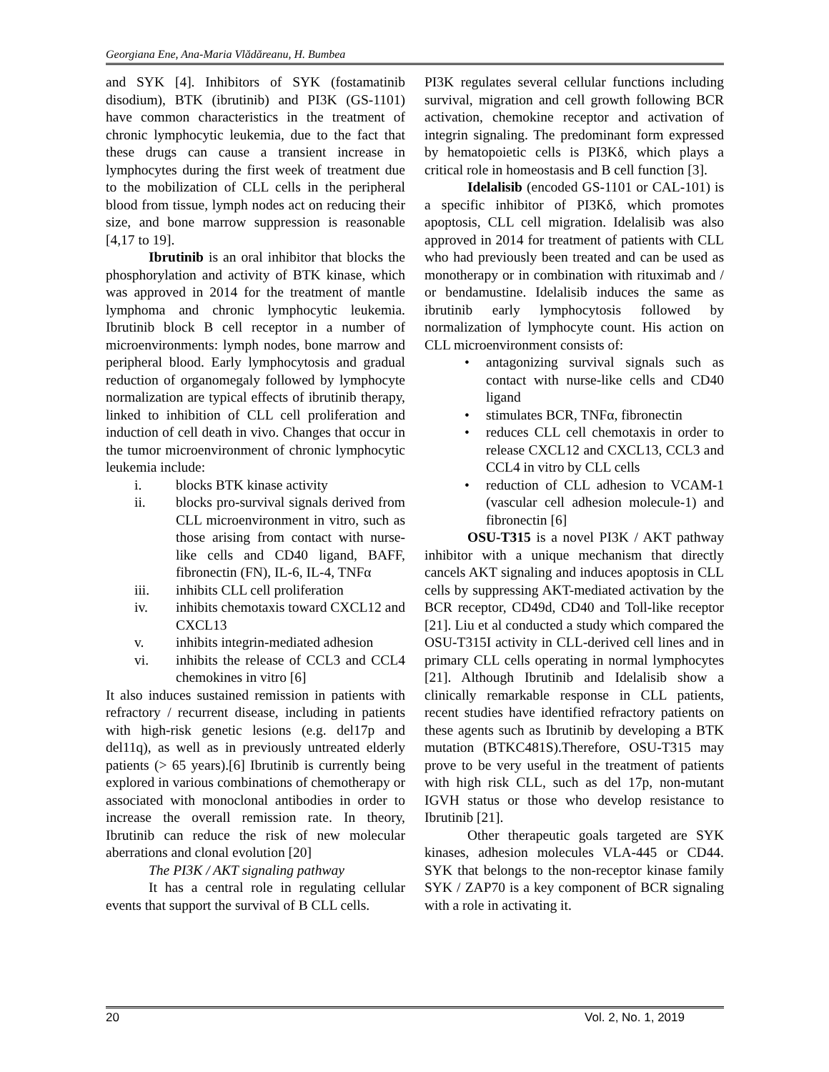Georgiana Ene, Ana-Maria Vlădăreanu, H. Bumbea
and SYK [4]. Inhibitors of SYK (fostamatinib disodium), BTK (ibrutinib) and PI3K (GS-1101) have common characteristics in the treatment of chronic lymphocytic leukemia, due to the fact that these drugs can cause a transient increase in lymphocytes during the first week of treatment due to the mobilization of CLL cells in the peripheral blood from tissue, lymph nodes act on reducing their size, and bone marrow suppression is reasonable [4,17 to 19].
Ibrutinib is an oral inhibitor that blocks the phosphorylation and activity of BTK kinase, which was approved in 2014 for the treatment of mantle lymphoma and chronic lymphocytic leukemia. Ibrutinib block B cell receptor in a number of microenvironments: lymph nodes, bone marrow and peripheral blood. Early lymphocytosis and gradual reduction of organomegaly followed by lymphocyte normalization are typical effects of ibrutinib therapy, linked to inhibition of CLL cell proliferation and induction of cell death in vivo. Changes that occur in the tumor microenvironment of chronic lymphocytic leukemia include:
i. blocks BTK kinase activity
ii. blocks pro-survival signals derived from CLL microenvironment in vitro, such as those arising from contact with nurse-like cells and CD40 ligand, BAFF, fibronectin (FN), IL-6, IL-4, TNFα
iii. inhibits CLL cell proliferation
iv. inhibits chemotaxis toward CXCL12 and CXCL13
v. inhibits integrin-mediated adhesion
vi. inhibits the release of CCL3 and CCL4 chemokines in vitro [6]
It also induces sustained remission in patients with refractory / recurrent disease, including in patients with high-risk genetic lesions (e.g. del17p and del11q), as well as in previously untreated elderly patients (> 65 years).[6] Ibrutinib is currently being explored in various combinations of chemotherapy or associated with monoclonal antibodies in order to increase the overall remission rate. In theory, Ibrutinib can reduce the risk of new molecular aberrations and clonal evolution [20]
The PI3K / AKT signaling pathway
It has a central role in regulating cellular events that support the survival of B CLL cells.
PI3K regulates several cellular functions including survival, migration and cell growth following BCR activation, chemokine receptor and activation of integrin signaling. The predominant form expressed by hematopoietic cells is PI3Kδ, which plays a critical role in homeostasis and B cell function [3].
Idelalisib (encoded GS-1101 or CAL-101) is a specific inhibitor of PI3Kδ, which promotes apoptosis, CLL cell migration. Idelalisib was also approved in 2014 for treatment of patients with CLL who had previously been treated and can be used as monotherapy or in combination with rituximab and / or bendamustine. Idelalisib induces the same as ibrutinib early lymphocytosis followed by normalization of lymphocyte count. His action on CLL microenvironment consists of:
• antagonizing survival signals such as contact with nurse-like cells and CD40 ligand
• stimulates BCR, TNFα, fibronectin
• reduces CLL cell chemotaxis in order to release CXCL12 and CXCL13, CCL3 and CCL4 in vitro by CLL cells
• reduction of CLL adhesion to VCAM-1 (vascular cell adhesion molecule-1) and fibronectin [6]
OSU-T315 is a novel PI3K / AKT pathway inhibitor with a unique mechanism that directly cancels AKT signaling and induces apoptosis in CLL cells by suppressing AKT-mediated activation by the BCR receptor, CD49d, CD40 and Toll-like receptor [21]. Liu et al conducted a study which compared the OSU-T315I activity in CLL-derived cell lines and in primary CLL cells operating in normal lymphocytes [21]. Although Ibrutinib and Idelalisib show a clinically remarkable response in CLL patients, recent studies have identified refractory patients on these agents such as Ibrutinib by developing a BTK mutation (BTKC481S).Therefore, OSU-T315 may prove to be very useful in the treatment of patients with high risk CLL, such as del 17p, non-mutant IGVH status or those who develop resistance to Ibrutinib [21].
Other therapeutic goals targeted are SYK kinases, adhesion molecules VLA-445 or CD44. SYK that belongs to the non-receptor kinase family SYK / ZAP70 is a key component of BCR signaling with a role in activating it.
20 Vol. 2, No. 1, 2019